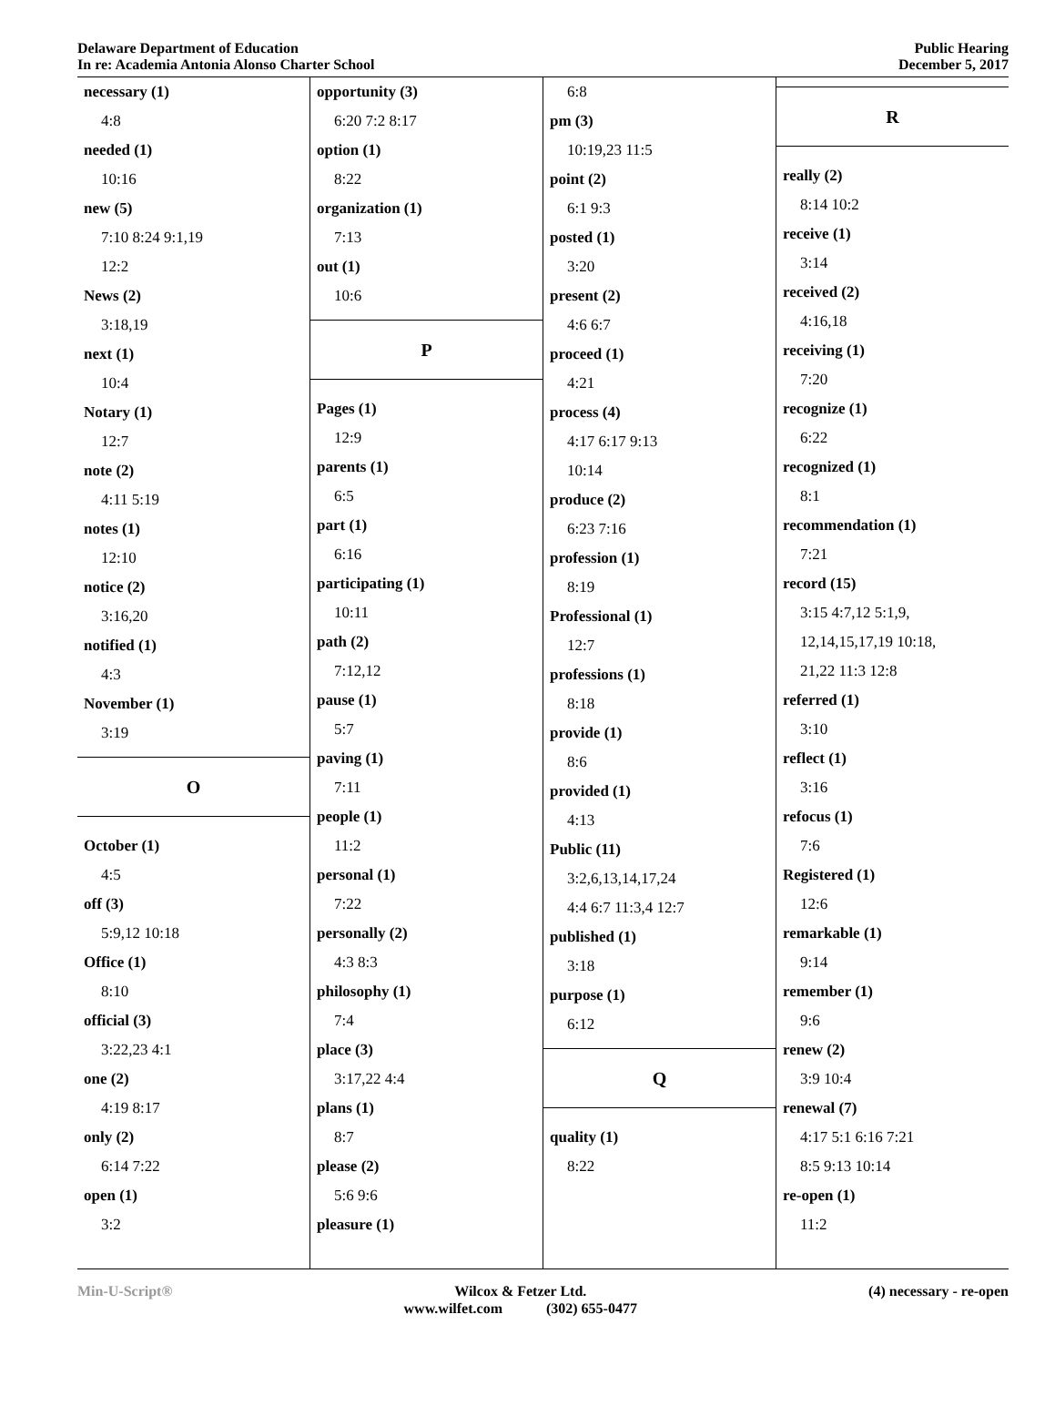Delaware Department of Education
In re: Academia Antonia Alonso Charter School
Public Hearing
December 5, 2017
necessary (1)
4:8
needed (1)
10:16
new (5)
7:10 8:24 9:1,19
12:2
News (2)
3:18,19
next (1)
10:4
Notary (1)
12:7
note (2)
4:11 5:19
notes (1)
12:10
notice (2)
3:16,20
notified (1)
4:3
November (1)
3:19
O
October (1)
4:5
off (3)
5:9,12 10:18
Office (1)
8:10
official (3)
3:22,23 4:1
one (2)
4:19 8:17
only (2)
6:14 7:22
open (1)
3:2
opportunity (3)
6:20 7:2 8:17
option (1)
8:22
organization (1)
7:13
out (1)
10:6
P
Pages (1)
12:9
parents (1)
6:5
part (1)
6:16
participating (1)
10:11
path (2)
7:12,12
pause (1)
5:7
paving (1)
7:11
people (1)
11:2
personal (1)
7:22
personally (2)
4:3 8:3
philosophy (1)
7:4
place (3)
3:17,22 4:4
plans (1)
8:7
please (2)
5:6 9:6
pleasure (1)
6:8
pm (3)
10:19,23 11:5
point (2)
6:1 9:3
posted (1)
3:20
present (2)
4:6 6:7
proceed (1)
4:21
process (4)
4:17 6:17 9:13
10:14
produce (2)
6:23 7:16
profession (1)
8:19
Professional (1)
12:7
professions (1)
8:18
provide (1)
8:6
provided (1)
4:13
Public (11)
3:2,6,13,14,17,24
4:4 6:7 11:3,4 12:7
published (1)
3:18
purpose (1)
6:12
Q
quality (1)
8:22
R
really (2)
8:14 10:2
receive (1)
3:14
received (2)
4:16,18
receiving (1)
7:20
recognize (1)
6:22
recognized (1)
8:1
recommendation (1)
7:21
record (15)
3:15 4:7,12 5:1,9,
12,14,15,17,19 10:18,
21,22 11:3 12:8
referred (1)
3:10
reflect (1)
3:16
refocus (1)
7:6
Registered (1)
12:6
remarkable (1)
9:14
remember (1)
9:6
renew (2)
3:9 10:4
renewal (7)
4:17 5:1 6:16 7:21
8:5 9:13 10:14
re-open (1)
11:2
Min-U-Script® Wilcox & Fetzer Ltd.
www.wilfet.com (302) 655-0477
(4) necessary - re-open